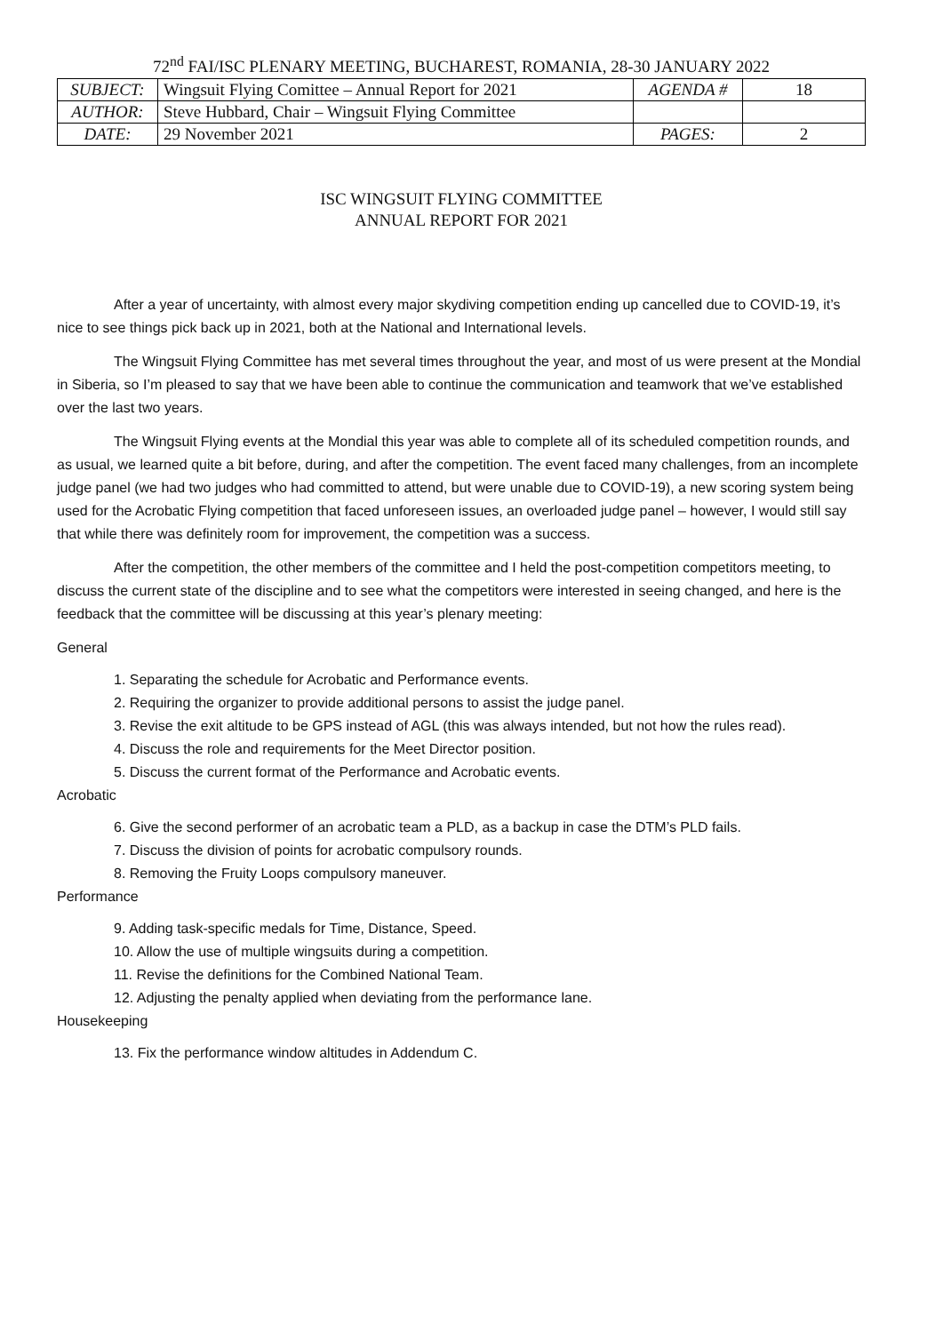72<sup>nd</sup> FAI/ISC PLENARY MEETING, BUCHAREST, ROMANIA, 28-30 JANUARY 2022
| SUBJECT: | Wingsuit Flying Comittee – Annual Report for 2021 | AGENDA # | 18 |
| AUTHOR: | Steve Hubbard, Chair – Wingsuit Flying Committee | | |
| DATE: | 29 November 2021 | PAGES: | 2 |
ISC WINGSUIT FLYING COMMITTEE
ANNUAL REPORT FOR 2021
After a year of uncertainty, with almost every major skydiving competition ending up cancelled due to COVID-19, it’s nice to see things pick back up in 2021, both at the National and International levels.
The Wingsuit Flying Committee has met several times throughout the year, and most of us were present at the Mondial in Siberia, so I’m pleased to say that we have been able to continue the communication and teamwork that we’ve established over the last two years.
The Wingsuit Flying events at the Mondial this year was able to complete all of its scheduled competition rounds, and as usual, we learned quite a bit before, during, and after the competition. The event faced many challenges, from an incomplete judge panel (we had two judges who had committed to attend, but were unable due to COVID-19), a new scoring system being used for the Acrobatic Flying competition that faced unforeseen issues, an overloaded judge panel – however, I would still say that while there was definitely room for improvement, the competition was a success.
After the competition, the other members of the committee and I held the post-competition competitors meeting, to discuss the current state of the discipline and to see what the competitors were interested in seeing changed, and here is the feedback that the committee will be discussing at this year’s plenary meeting:
General
1. Separating the schedule for Acrobatic and Performance events.
2. Requiring the organizer to provide additional persons to assist the judge panel.
3. Revise the exit altitude to be GPS instead of AGL (this was always intended, but not how the rules read).
4. Discuss the role and requirements for the Meet Director position.
5. Discuss the current format of the Performance and Acrobatic events.
Acrobatic
6. Give the second performer of an acrobatic team a PLD, as a backup in case the DTM’s PLD fails.
7. Discuss the division of points for acrobatic compulsory rounds.
8. Removing the Fruity Loops compulsory maneuver.
Performance
9. Adding task-specific medals for Time, Distance, Speed.
10. Allow the use of multiple wingsuits during a competition.
11. Revise the definitions for the Combined National Team.
12. Adjusting the penalty applied when deviating from the performance lane.
Housekeeping
13. Fix the performance window altitudes in Addendum C.